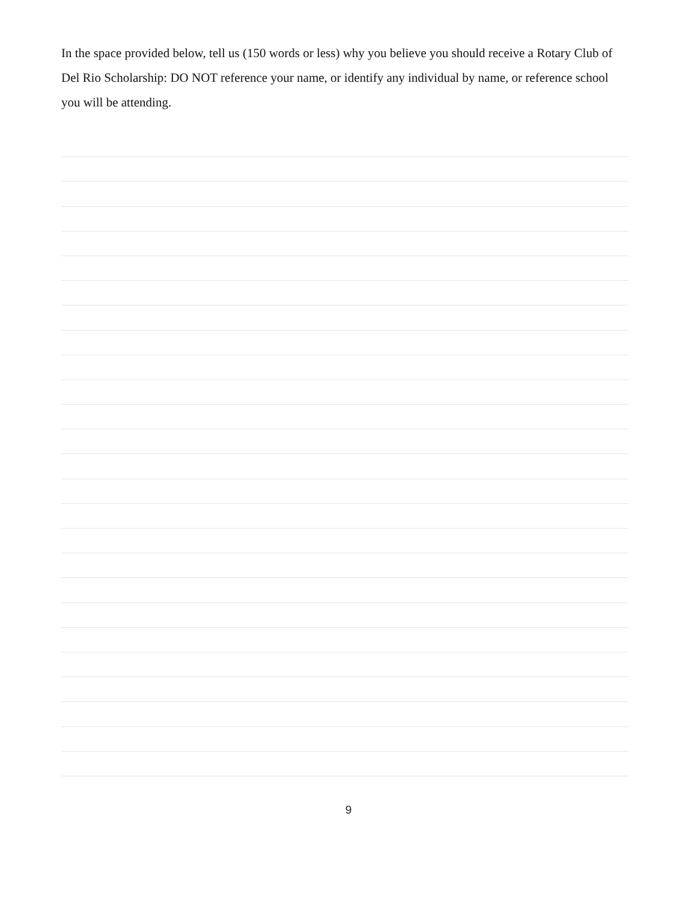In the space provided below, tell us (150 words or less) why you believe you should receive a Rotary Club of Del Rio Scholarship: DO NOT reference your name, or identify any individual by name, or reference school you will be attending.
9